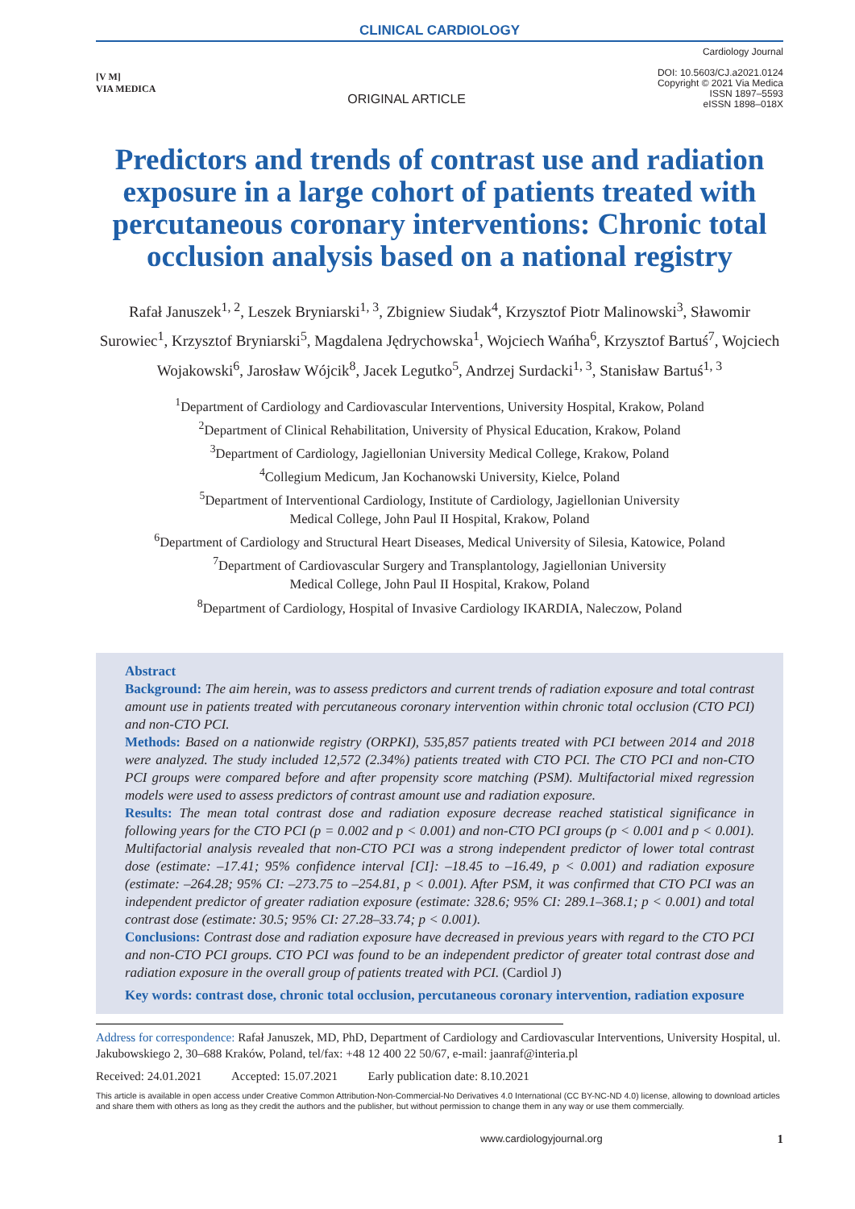CLINICAL CARDIOLOGY
[V M]
VIA MEDICA
ORIGINAL ARTICLE
Cardiology Journal
DOI: 10.5603/CJ.a2021.0124
Copyright © 2021 Via Medica
ISSN 1897–5593
eISSN 1898–018X
Predictors and trends of contrast use and radiation exposure in a large cohort of patients treated with percutaneous coronary interventions: Chronic total occlusion analysis based on a national registry
Rafał Januszek<sup>1, 2</sup>, Leszek Bryniarski<sup>1, 3</sup>, Zbigniew Siudak<sup>4</sup>, Krzysztof Piotr Malinowski<sup>3</sup>, Sławomir Surowiec<sup>1</sup>, Krzysztof Bryniarski<sup>5</sup>, Magdalena Jędrychowska<sup>1</sup>, Wojciech Wańha<sup>6</sup>, Krzysztof Bartuś<sup>7</sup>, Wojciech Wojakowski<sup>6</sup>, Jarosław Wójcik<sup>8</sup>, Jacek Legutko<sup>5</sup>, Andrzej Surdacki<sup>1, 3</sup>, Stanisław Bartuś<sup>1, 3</sup>
<sup>1</sup> Department of Cardiology and Cardiovascular Interventions, University Hospital, Krakow, Poland
<sup>2</sup> Department of Clinical Rehabilitation, University of Physical Education, Krakow, Poland
<sup>3</sup> Department of Cardiology, Jagiellonian University Medical College, Krakow, Poland
<sup>4</sup> Collegium Medicum, Jan Kochanowski University, Kielce, Poland
<sup>5</sup> Department of Interventional Cardiology, Institute of Cardiology, Jagiellonian University
Medical College, John Paul II Hospital, Krakow, Poland
<sup>6</sup> Department of Cardiology and Structural Heart Diseases, Medical University of Silesia, Katowice, Poland
<sup>7</sup> Department of Cardiovascular Surgery and Transplantology, Jagiellonian University
Medical College, John Paul II Hospital, Krakow, Poland
<sup>8</sup> Department of Cardiology, Hospital of Invasive Cardiology IKARDIA, Naleczow, Poland
Abstract
Background: The aim herein, was to assess predictors and current trends of radiation exposure and total contrast amount use in patients treated with percutaneous coronary intervention within chronic total occlusion (CTO PCI) and non-CTO PCI.
Methods: Based on a nationwide registry (ORPKI), 535,857 patients treated with PCI between 2014 and 2018 were analyzed. The study included 12,572 (2.34%) patients treated with CTO PCI. The CTO PCI and non-CTO PCI groups were compared before and after propensity score matching (PSM). Multifactorial mixed regression models were used to assess predictors of contrast amount use and radiation exposure.
Results: The mean total contrast dose and radiation exposure decrease reached statistical significance in following years for the CTO PCI (p = 0.002 and p < 0.001) and non-CTO PCI groups (p < 0.001 and p < 0.001). Multifactorial analysis revealed that non-CTO PCI was a strong independent predictor of lower total contrast dose (estimate: –17.41; 95% confidence interval [CI]: –18.45 to –16.49, p < 0.001) and radiation exposure (estimate: –264.28; 95% CI: –273.75 to –254.81, p < 0.001). After PSM, it was confirmed that CTO PCI was an independent predictor of greater radiation exposure (estimate: 328.6; 95% CI: 289.1–368.1; p < 0.001) and total contrast dose (estimate: 30.5; 95% CI: 27.28–33.74; p < 0.001).
Conclusions: Contrast dose and radiation exposure have decreased in previous years with regard to the CTO PCI and non-CTO PCI groups. CTO PCI was found to be an independent predictor of greater total contrast dose and radiation exposure in the overall group of patients treated with PCI. (Cardiol J)
Key words: contrast dose, chronic total occlusion, percutaneous coronary intervention, radiation exposure
Address for correspondence: Rafał Januszek, MD, PhD, Department of Cardiology and Cardiovascular Interventions, University Hospital, ul. Jakubowskiego 2, 30–688 Kraków, Poland, tel/fax: +48 12 400 22 50/67, e-mail: jaanraf@interia.pl
Received: 24.01.2021 Accepted: 15.07.2021 Early publication date: 8.10.2021
This article is available in open access under Creative Common Attribution-Non-Commercial-No Derivatives 4.0 International (CC BY-NC-ND 4.0) license, allowing to download articles and share them with others as long as they credit the authors and the publisher, but without permission to change them in any way or use them commercially.
www.cardiologyjournal.org 1